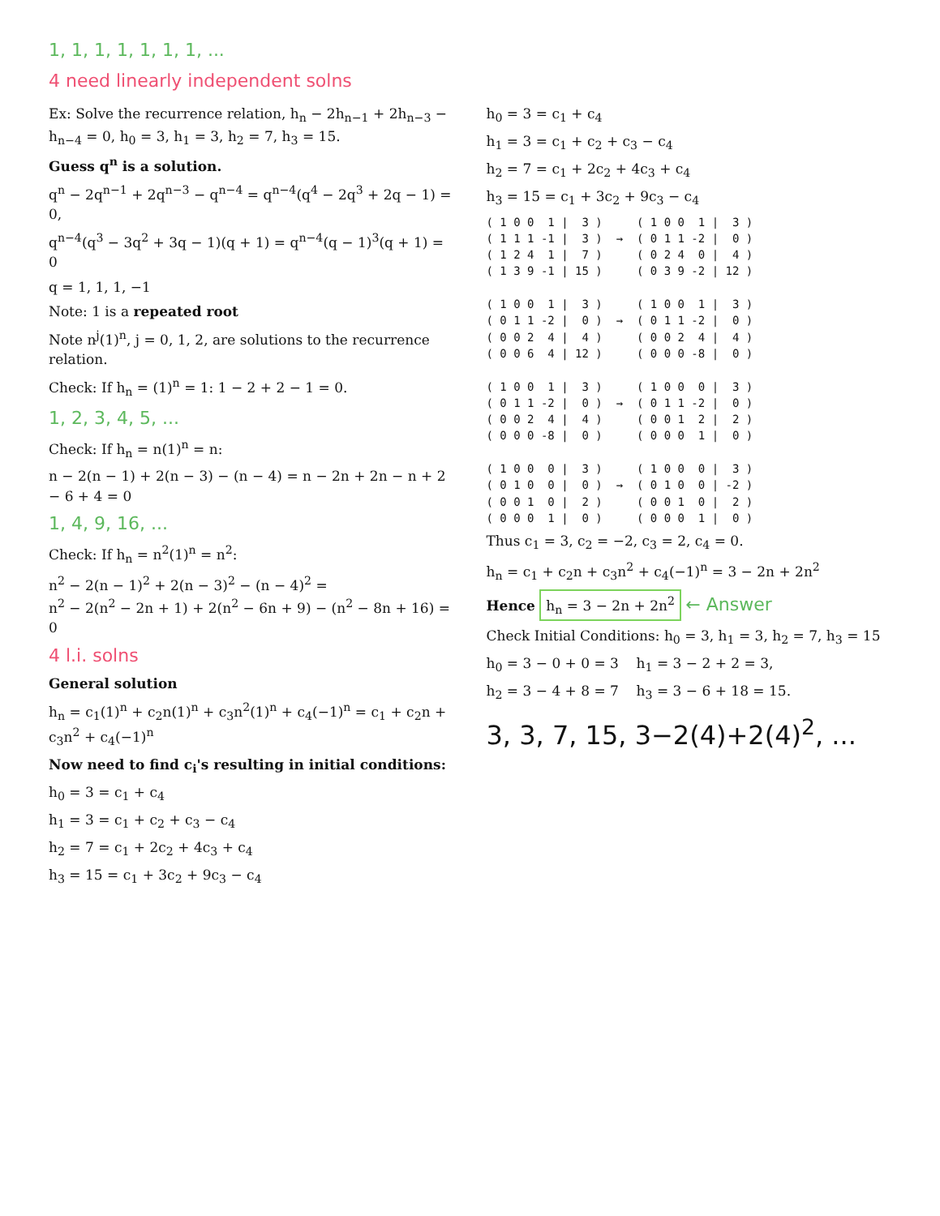1, 1, 1, 1, 1, 1, 1, ...
4 need linearly independent solns
Ex: Solve the recurrence relation, h<sub>n</sub> − 2h<sub>n−1</sub> + 2h<sub>n−3</sub> − h<sub>n−4</sub> = 0, h<sub>0</sub> = 3, h<sub>1</sub> = 3, h<sub>2</sub> = 7, h<sub>3</sub> = 15.
Guess q<sup>n</sup> is a solution.
q<sup>n</sup> − 2q<sup>n−1</sup> + 2q<sup>n−3</sup> − q<sup>n−4</sup> = q<sup>n−4</sup>(q<sup>4</sup> − 2q<sup>3</sup> + 2q − 1) = 0,
q<sup>n−4</sup>(q<sup>3</sup> − 3q<sup>2</sup> + 3q − 1)(q + 1) = q<sup>n−4</sup>(q − 1)<sup>3</sup>(q + 1) = 0
q = 1, 1, 1, −1
Note: 1 is a repeated root
Note n<sup>j</sup>(1)<sup>n</sup>, j = 0, 1, 2, are solutions to the recurrence relation.
Check: If h<sub>n</sub> = (1)<sup>n</sup> = 1: 1 − 2 + 2 − 1 = 0.
1, 2, 3, 4, 5, ...
Check: If h<sub>n</sub> = n(1)<sup>n</sup> = n:
n − 2(n − 1) + 2(n − 3) − (n − 4) = n − 2n + 2n − n + 2 − 6 + 4 = 0
1, 4, 9, 16, ...
Check: If h<sub>n</sub> = n<sup>2</sup>(1)<sup>n</sup> = n<sup>2</sup>:
n<sup>2</sup> − 2(n − 1)<sup>2</sup> + 2(n − 3)<sup>2</sup> − (n − 4)<sup>2</sup> =
n<sup>2</sup> − 2(n<sup>2</sup> − 2n + 1) + 2(n<sup>2</sup> − 6n + 9) − (n<sup>2</sup> − 8n + 16) = 0
4 l.i. solns
General solution
h<sub>n</sub> = c<sub>1</sub>(1)<sup>n</sup> + c<sub>2</sub>n(1)<sup>n</sup> + c<sub>3</sub>n<sup>2</sup>(1)<sup>n</sup> + c<sub>4</sub>(−1)<sup>n</sup> = c<sub>1</sub> + c<sub>2</sub>n + c<sub>3</sub>n<sup>2</sup> + c<sub>4</sub>(−1)<sup>n</sup>
Now need to find c<sub>i</sub>'s resulting in initial conditions:
h<sub>0</sub> = 3 = c<sub>1</sub> + c<sub>4</sub>
h<sub>1</sub> = 3 = c<sub>1</sub> + c<sub>2</sub> + c<sub>3</sub> − c<sub>4</sub>
h<sub>2</sub> = 7 = c<sub>1</sub> + 2c<sub>2</sub> + 4c<sub>3</sub> + c<sub>4</sub>
h<sub>3</sub> = 15 = c<sub>1</sub> + 3c<sub>2</sub> + 9c<sub>3</sub> − c<sub>4</sub>
h<sub>0</sub> = 3 = c<sub>1</sub> + c<sub>4</sub>
h<sub>1</sub> = 3 = c<sub>1</sub> + c<sub>2</sub> + c<sub>3</sub> − c<sub>4</sub>
h<sub>2</sub> = 7 = c<sub>1</sub> + 2c<sub>2</sub> + 4c<sub>3</sub> + c<sub>4</sub>
h<sub>3</sub> = 15 = c<sub>1</sub> + 3c<sub>2</sub> + 9c<sub>3</sub> − c<sub>4</sub>
( 1 0 0 1 | 3 ) ( 1 0 0 1 | 3 ) ( 1 1 1 -1 | 3 ) → ( 0 1 1 -2 | 0 ) ( 1 2 4 1 | 7 ) ( 0 2 4 0 | 4 ) ( 1 3 9 -1 | 15 ) ( 0 3 9 -2 | 12 ) ( 1 0 0 1 | 3 ) ( 1 0 0 1 | 3 ) ( 0 1 1 -2 | 0 ) → ( 0 1 1 -2 | 0 ) ( 0 0 2 4 | 4 ) ( 0 0 2 4 | 4 ) ( 0 0 6 4 | 12 ) ( 0 0 0 -8 | 0 ) ( 1 0 0 1 | 3 ) ( 1 0 0 0 | 3 ) ( 0 1 1 -2 | 0 ) → ( 0 1 1 -2 | 0 ) ( 0 0 2 4 | 4 ) ( 0 0 1 2 | 2 ) ( 0 0 0 -8 | 0 ) ( 0 0 0 1 | 0 ) ( 1 0 0 0 | 3 ) ( 1 0 0 0 | 3 ) ( 0 1 0 0 | 0 ) → ( 0 1 0 0 | -2 ) ( 0 0 1 0 | 2 ) ( 0 0 1 0 | 2 ) ( 0 0 0 1 | 0 ) ( 0 0 0 1 | 0 )
Thus c<sub>1</sub> = 3, c<sub>2</sub> = −2, c<sub>3</sub> = 2, c<sub>4</sub> = 0.
h<sub>n</sub> = c<sub>1</sub> + c<sub>2</sub>n + c<sub>3</sub>n<sup>2</sup> + c<sub>4</sub>(−1)<sup>n</sup> = 3 − 2n + 2n<sup>2</sup>
Hence h<sub>n</sub> = 3 − 2n + 2n<sup>2</sup> ← Answer
Check Initial Conditions: h<sub>0</sub> = 3, h<sub>1</sub> = 3, h<sub>2</sub> = 7, h<sub>3</sub> = 15
h<sub>0</sub> = 3 − 0 + 0 = 3 h<sub>1</sub> = 3 − 2 + 2 = 3,
h<sub>2</sub> = 3 − 4 + 8 = 7 h<sub>3</sub> = 3 − 6 + 18 = 15.
3, 3, 7, 15, 3−2(4)+2(4)<sup>2</sup>, ...